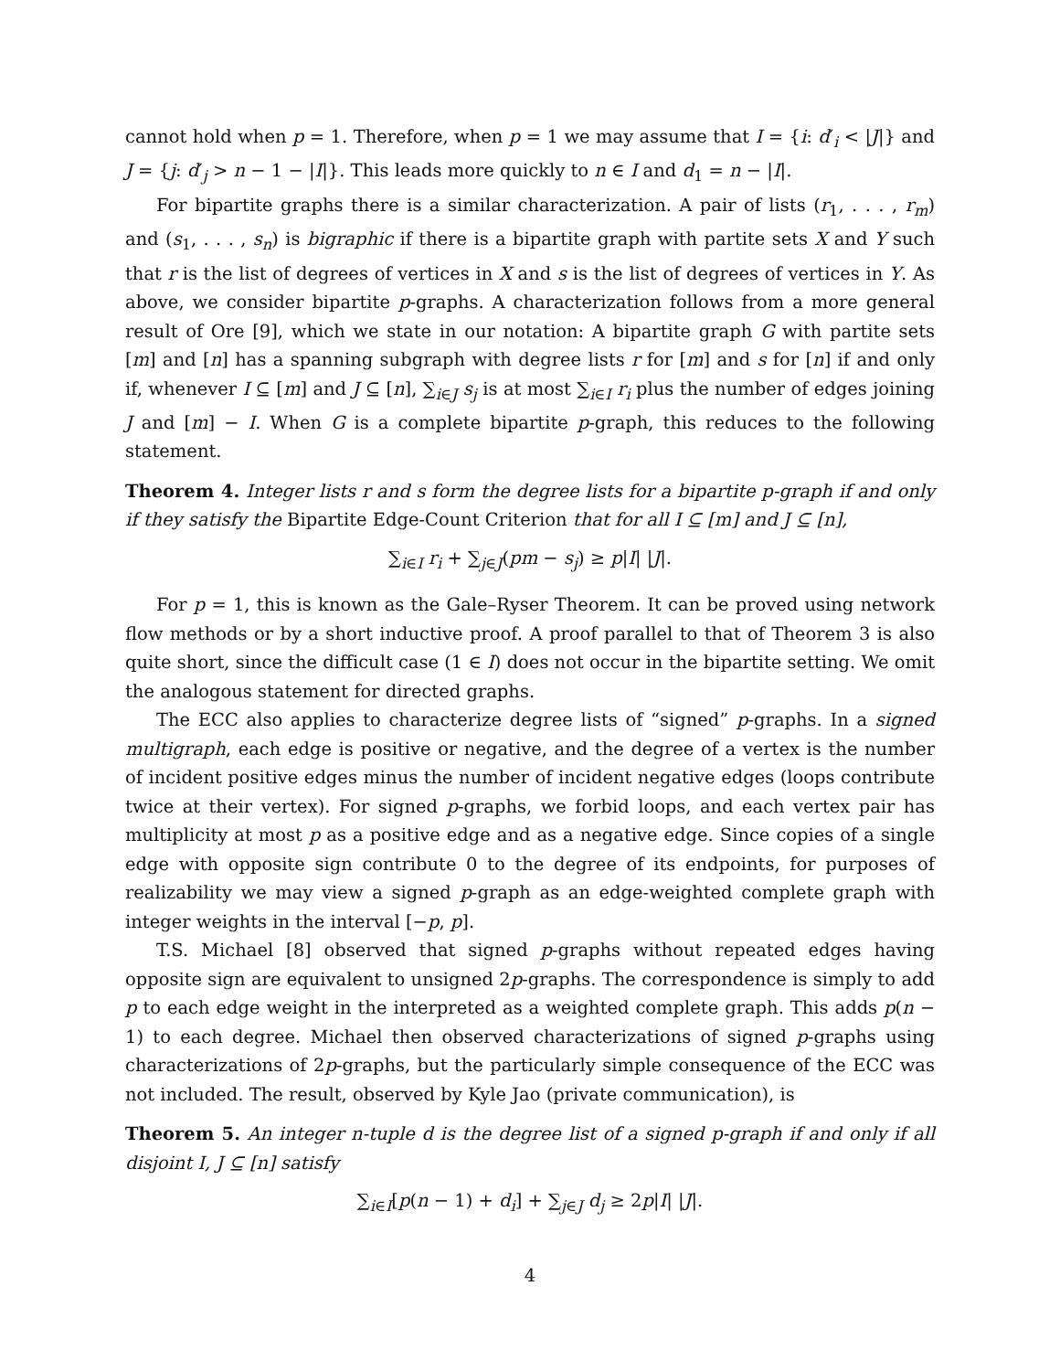cannot hold when p = 1. Therefore, when p = 1 we may assume that I = {i: d′<sub>i</sub> < |J|} and J = {j: d′<sub>j</sub> > n − 1 − |I|}. This leads more quickly to n ∈ I and d<sub>1</sub> = n − |I|.
For bipartite graphs there is a similar characterization. A pair of lists (r<sub>1</sub>, . . . , r<sub>m</sub>) and (s<sub>1</sub>, . . . , s<sub>n</sub>) is bigraphic if there is a bipartite graph with partite sets X and Y such that r is the list of degrees of vertices in X and s is the list of degrees of vertices in Y. As above, we consider bipartite p-graphs. A characterization follows from a more general result of Ore [9], which we state in our notation: A bipartite graph G with partite sets [m] and [n] has a spanning subgraph with degree lists r for [m] and s for [n] if and only if, whenever I ⊆ [m] and J ⊆ [n], ∑<sub>i∈J</sub> s<sub>j</sub> is at most ∑<sub>i∈I</sub> r<sub>i</sub> plus the number of edges joining J and [m] − I. When G is a complete bipartite p-graph, this reduces to the following statement.
Theorem 4. Integer lists r and s form the degree lists for a bipartite p-graph if and only if they satisfy the Bipartite Edge-Count Criterion that for all I ⊆ [m] and J ⊆ [n],
∑<sub>i∈I</sub> r<sub>i</sub> + ∑<sub>j∈J</sub>(pm − s<sub>j</sub>) ≥ p|I| |J|.
For p = 1, this is known as the Gale–Ryser Theorem. It can be proved using network flow methods or by a short inductive proof. A proof parallel to that of Theorem 3 is also quite short, since the difficult case (1 ∈ I) does not occur in the bipartite setting. We omit the analogous statement for directed graphs.
The ECC also applies to characterize degree lists of “signed” p-graphs. In a signed multigraph, each edge is positive or negative, and the degree of a vertex is the number of incident positive edges minus the number of incident negative edges (loops contribute twice at their vertex). For signed p-graphs, we forbid loops, and each vertex pair has multiplicity at most p as a positive edge and as a negative edge. Since copies of a single edge with opposite sign contribute 0 to the degree of its endpoints, for purposes of realizability we may view a signed p-graph as an edge-weighted complete graph with integer weights in the interval [−p, p].
T.S. Michael [8] observed that signed p-graphs without repeated edges having opposite sign are equivalent to unsigned 2p-graphs. The correspondence is simply to add p to each edge weight in the interpreted as a weighted complete graph. This adds p(n − 1) to each degree. Michael then observed characterizations of signed p-graphs using characterizations of 2p-graphs, but the particularly simple consequence of the ECC was not included. The result, observed by Kyle Jao (private communication), is
Theorem 5. An integer n-tuple d is the degree list of a signed p-graph if and only if all disjoint I, J ⊆ [n] satisfy
∑<sub>i∈I</sub>[p(n − 1) + d<sub>i</sub>] + ∑<sub>j∈J</sub> d<sub>j</sub> ≥ 2p|I| |J|.
4